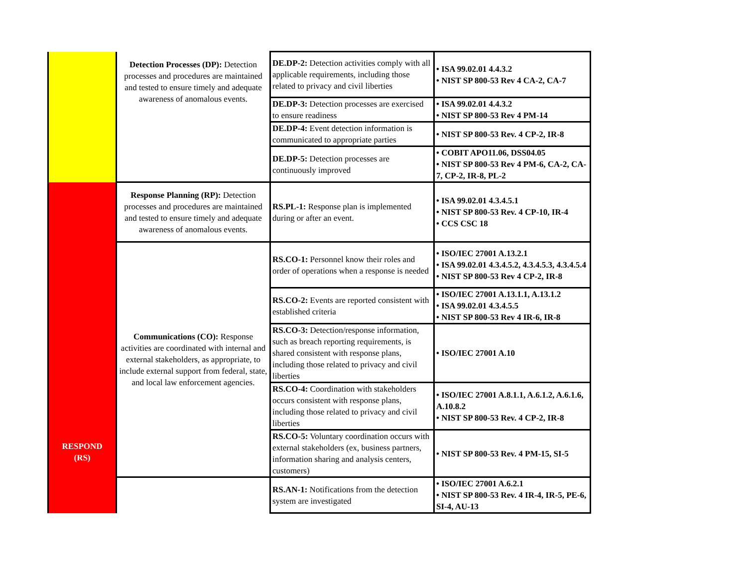| | Detection Processes (DP): Detection processes and procedures are maintained and tested to ensure timely and adequate awareness of anomalous events. | DE.DP-2: Detection activities comply with all applicable requirements, including those related to privacy and civil liberties | • ISA 99.02.01 4.4.3.2 • NIST SP 800-53 Rev 4 CA-2, CA-7 |
| | | DE.DP-3: Detection processes are exercised to ensure readiness | • ISA 99.02.01 4.4.3.2 • NIST SP 800-53 Rev 4 PM-14 |
| | | DE.DP-4: Event detection information is communicated to appropriate parties | • NIST SP 800-53 Rev. 4 CP-2, IR-8 |
| | | DE.DP-5: Detection processes are continuously improved | • COBIT APO11.06, DSS04.05 • NIST SP 800-53 Rev 4 PM-6, CA-2, CA-7, CP-2, IR-8, PL-2 |
| RESPOND (RS) | Response Planning (RP): Detection processes and procedures are maintained and tested to ensure timely and adequate awareness of anomalous events. | RS.PL-1: Response plan is implemented during or after an event. | • ISA 99.02.01 4.3.4.5.1 • NIST SP 800-53 Rev. 4 CP-10, IR-4 • CCS CSC 18 |
| | Communications (CO): Response activities are coordinated with internal and external stakeholders, as appropriate, to include external support from federal, state, and local law enforcement agencies. | RS.CO-1: Personnel know their roles and order of operations when a response is needed | • ISO/IEC 27001 A.13.2.1 • ISA 99.02.01 4.3.4.5.2, 4.3.4.5.3, 4.3.4.5.4 • NIST SP 800-53 Rev 4 CP-2, IR-8 |
| | | RS.CO-2: Events are reported consistent with established criteria | • ISO/IEC 27001 A.13.1.1, A.13.1.2 • ISA 99.02.01 4.3.4.5.5 • NIST SP 800-53 Rev 4 IR-6, IR-8 |
| | | RS.CO-3: Detection/response information, such as breach reporting requirements, is shared consistent with response plans, including those related to privacy and civil liberties | • ISO/IEC 27001 A.10 |
| | | RS.CO-4: Coordination with stakeholders occurs consistent with response plans, including those related to privacy and civil liberties | • ISO/IEC 27001 A.8.1.1, A.6.1.2, A.6.1.6, A.10.8.2 • NIST SP 800-53 Rev. 4 CP-2, IR-8 |
| | | RS.CO-5: Voluntary coordination occurs with external stakeholders (ex, business partners, information sharing and analysis centers, customers) | • NIST SP 800-53 Rev. 4 PM-15, SI-5 |
| | | RS.AN-1: Notifications from the detection system are investigated | • ISO/IEC 27001 A.6.2.1 • NIST SP 800-53 Rev. 4 IR-4, IR-5, PE-6, SI-4, AU-13 |